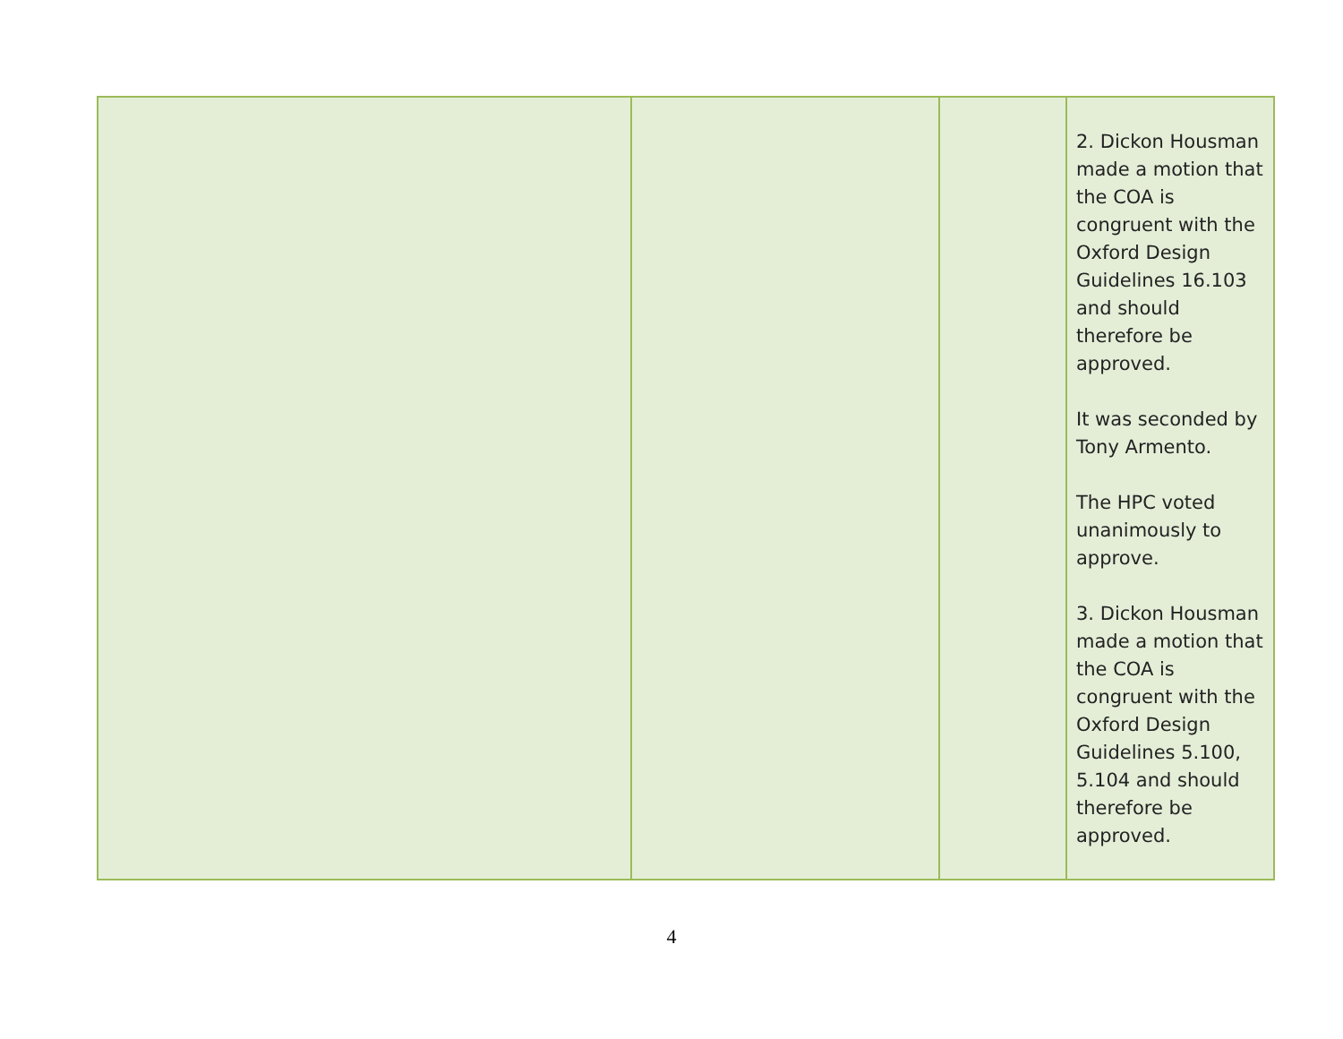| | | | 2. Dickon Housman made a motion that the COA is congruent with the Oxford Design Guidelines 16.103 and should therefore be approved. It was seconded by Tony Armento. The HPC voted unanimously to approve. 3. Dickon Housman made a motion that the COA is congruent with the Oxford Design Guidelines 5.100, 5.104 and should therefore be approved. |
4